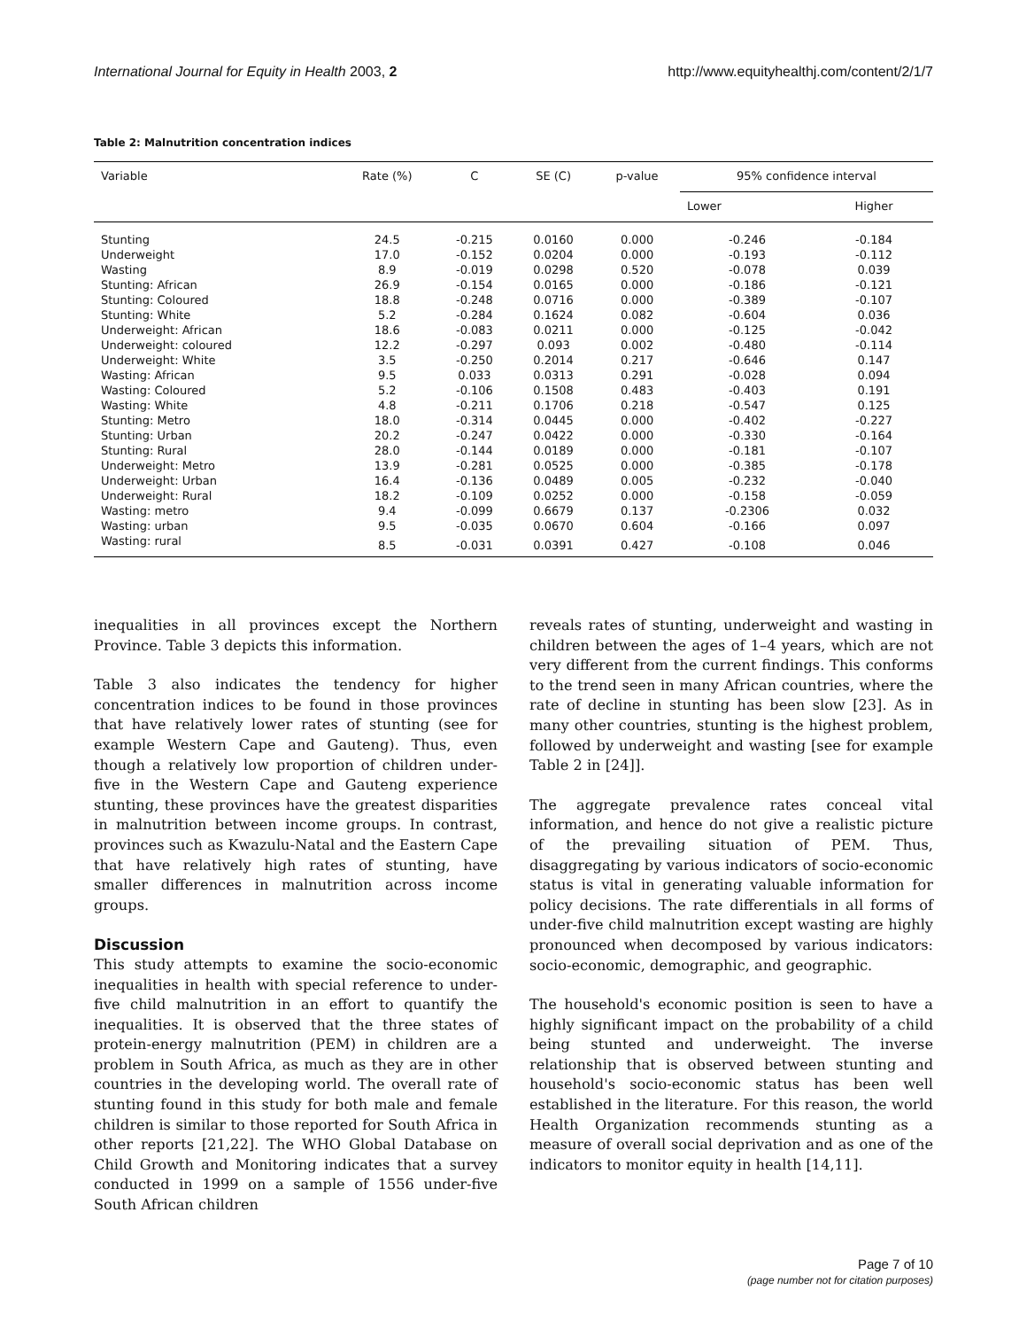International Journal for Equity in Health 2003, 2 http://www.equityhealthj.com/content/2/1/7
Table 2: Malnutrition concentration indices
| Variable | Rate (%) | C | SE (C) | p-value | 95% confidence interval | |
| --- | --- | --- | --- | --- | --- | --- |
| | | | | | Lower | Higher |
| Stunting | 24.5 | -0.215 | 0.0160 | 0.000 | -0.246 | -0.184 |
| Underweight | 17.0 | -0.152 | 0.0204 | 0.000 | -0.193 | -0.112 |
| Wasting | 8.9 | -0.019 | 0.0298 | 0.520 | -0.078 | 0.039 |
| Stunting: African | 26.9 | -0.154 | 0.0165 | 0.000 | -0.186 | -0.121 |
| Stunting: Coloured | 18.8 | -0.248 | 0.0716 | 0.000 | -0.389 | -0.107 |
| Stunting: White | 5.2 | -0.284 | 0.1624 | 0.082 | -0.604 | 0.036 |
| Underweight: African | 18.6 | -0.083 | 0.0211 | 0.000 | -0.125 | -0.042 |
| Underweight: coloured | 12.2 | -0.297 | 0.093 | 0.002 | -0.480 | -0.114 |
| Underweight: White | 3.5 | -0.250 | 0.2014 | 0.217 | -0.646 | 0.147 |
| Wasting: African | 9.5 | 0.033 | 0.0313 | 0.291 | -0.028 | 0.094 |
| Wasting: Coloured | 5.2 | -0.106 | 0.1508 | 0.483 | -0.403 | 0.191 |
| Wasting: White | 4.8 | -0.211 | 0.1706 | 0.218 | -0.547 | 0.125 |
| Stunting: Metro | 18.0 | -0.314 | 0.0445 | 0.000 | -0.402 | -0.227 |
| Stunting: Urban | 20.2 | -0.247 | 0.0422 | 0.000 | -0.330 | -0.164 |
| Stunting: Rural | 28.0 | -0.144 | 0.0189 | 0.000 | -0.181 | -0.107 |
| Underweight: Metro | 13.9 | -0.281 | 0.0525 | 0.000 | -0.385 | -0.178 |
| Underweight: Urban | 16.4 | -0.136 | 0.0489 | 0.005 | -0.232 | -0.040 |
| Underweight: Rural | 18.2 | -0.109 | 0.0252 | 0.000 | -0.158 | -0.059 |
| Wasting: metro | 9.4 | -0.099 | 0.6679 | 0.137 | -0.2306 | 0.032 |
| Wasting: urban | 9.5 | -0.035 | 0.0670 | 0.604 | -0.166 | 0.097 |
| Wasting: rural | 8.5 | -0.031 | 0.0391 | 0.427 | -0.108 | 0.046 |
inequalities in all provinces except the Northern Province. Table 3 depicts this information.
Table 3 also indicates the tendency for higher concentration indices to be found in those provinces that have relatively lower rates of stunting (see for example Western Cape and Gauteng). Thus, even though a relatively low proportion of children under-five in the Western Cape and Gauteng experience stunting, these provinces have the greatest disparities in malnutrition between income groups. In contrast, provinces such as Kwazulu-Natal and the Eastern Cape that have relatively high rates of stunting, have smaller differences in malnutrition across income groups.
Discussion
This study attempts to examine the socio-economic inequalities in health with special reference to under-five child malnutrition in an effort to quantify the inequalities. It is observed that the three states of protein-energy malnutrition (PEM) in children are a problem in South Africa, as much as they are in other countries in the developing world. The overall rate of stunting found in this study for both male and female children is similar to those reported for South Africa in other reports [21,22]. The WHO Global Database on Child Growth and Monitoring indicates that a survey conducted in 1999 on a sample of 1556 under-five South African children
reveals rates of stunting, underweight and wasting in children between the ages of 1–4 years, which are not very different from the current findings. This conforms to the trend seen in many African countries, where the rate of decline in stunting has been slow [23]. As in many other countries, stunting is the highest problem, followed by underweight and wasting [see for example Table 2 in [24]].
The aggregate prevalence rates conceal vital information, and hence do not give a realistic picture of the prevailing situation of PEM. Thus, disaggregating by various indicators of socio-economic status is vital in generating valuable information for policy decisions. The rate differentials in all forms of under-five child malnutrition except wasting are highly pronounced when decomposed by various indicators: socio-economic, demographic, and geographic.
The household's economic position is seen to have a highly significant impact on the probability of a child being stunted and underweight. The inverse relationship that is observed between stunting and household's socio-economic status has been well established in the literature. For this reason, the world Health Organization recommends stunting as a measure of overall social deprivation and as one of the indicators to monitor equity in health [14,11].
Page 7 of 10
(page number not for citation purposes)